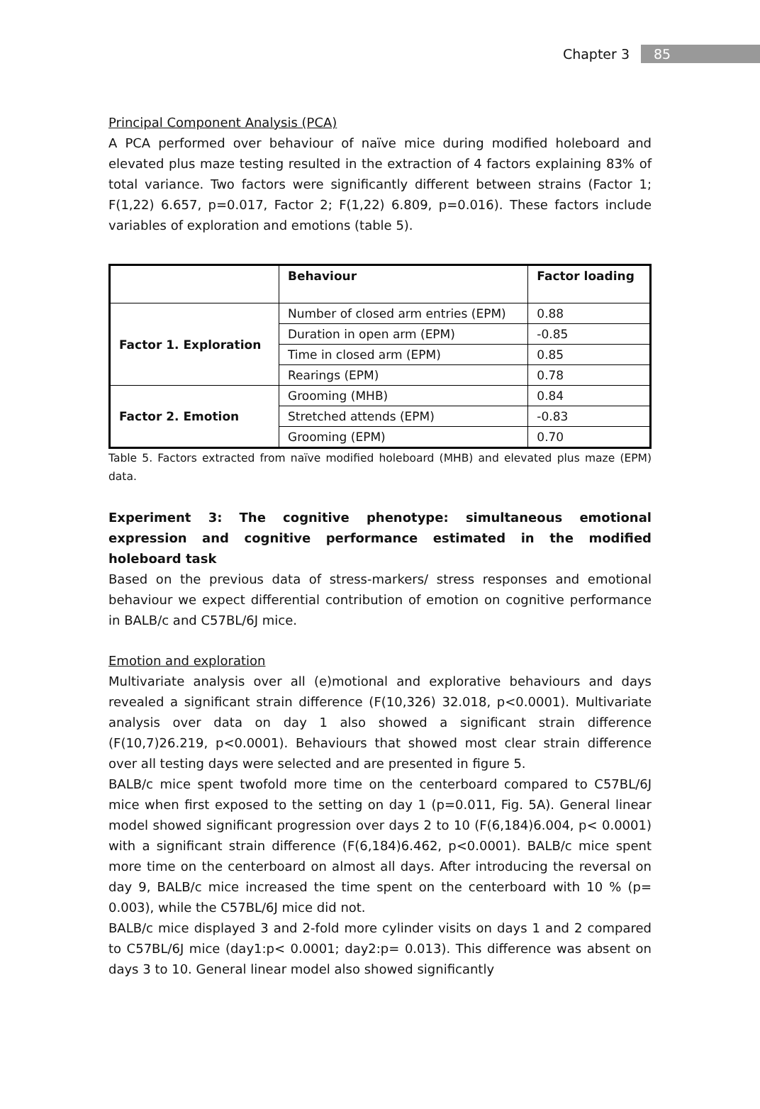Chapter 3 85
Principal Component Analysis (PCA)
A PCA performed over behaviour of naïve mice during modified holeboard and elevated plus maze testing resulted in the extraction of 4 factors explaining 83% of total variance. Two factors were significantly different between strains (Factor 1; F(1,22) 6.657, p=0.017, Factor 2; F(1,22) 6.809, p=0.016). These factors include variables of exploration and emotions (table 5).
| | Behaviour | Factor loading |
| --- | --- | --- |
| Factor 1. Exploration | Number of closed arm entries (EPM) | 0.88 |
| | Duration in open arm (EPM) | -0.85 |
| | Time in closed arm (EPM) | 0.85 |
| | Rearings (EPM) | 0.78 |
| Factor 2. Emotion | Grooming (MHB) | 0.84 |
| | Stretched attends (EPM) | -0.83 |
| | Grooming (EPM) | 0.70 |
Table 5. Factors extracted from naïve modified holeboard (MHB) and elevated plus maze (EPM) data.
Experiment 3: The cognitive phenotype: simultaneous emotional expression and cognitive performance estimated in the modified holeboard task
Based on the previous data of stress-markers/ stress responses and emotional behaviour we expect differential contribution of emotion on cognitive performance in BALB/c and C57BL/6J mice.
Emotion and exploration
Multivariate analysis over all (e)motional and explorative behaviours and days revealed a significant strain difference (F(10,326) 32.018, p<0.0001). Multivariate analysis over data on day 1 also showed a significant strain difference (F(10,7)26.219, p<0.0001). Behaviours that showed most clear strain difference over all testing days were selected and are presented in figure 5.
BALB/c mice spent twofold more time on the centerboard compared to C57BL/6J mice when first exposed to the setting on day 1 (p=0.011, Fig. 5A). General linear model showed significant progression over days 2 to 10 (F(6,184)6.004, p< 0.0001) with a significant strain difference (F(6,184)6.462, p<0.0001). BALB/c mice spent more time on the centerboard on almost all days. After introducing the reversal on day 9, BALB/c mice increased the time spent on the centerboard with 10 % (p= 0.003), while the C57BL/6J mice did not.
BALB/c mice displayed 3 and 2-fold more cylinder visits on days 1 and 2 compared to C57BL/6J mice (day1:p< 0.0001; day2:p= 0.013). This difference was absent on days 3 to 10. General linear model also showed significantly